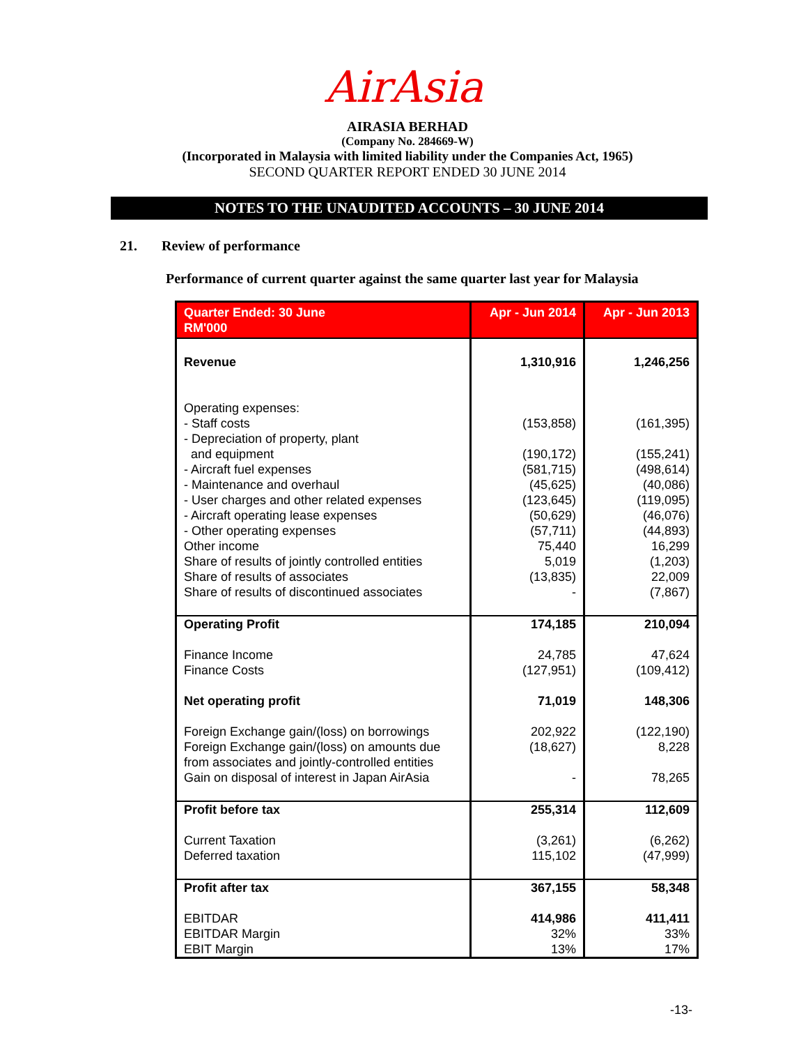AirAsia
AIRASIA BERHAD
(Company No. 284669-W)
(Incorporated in Malaysia with limited liability under the Companies Act, 1965)
SECOND QUARTER REPORT ENDED 30 JUNE 2014
NOTES TO THE UNAUDITED ACCOUNTS – 30 JUNE 2014
21. Review of performance
Performance of current quarter against the same quarter last year for Malaysia
| Quarter Ended: 30 June RM'000 | Apr - Jun 2014 | Apr - Jun 2013 |
| --- | --- | --- |
| Revenue Operating expenses: - Staff costs - Depreciation of property, plant and equipment - Aircraft fuel expenses - Maintenance and overhaul - User charges and other related expenses - Aircraft operating lease expenses - Other operating expenses Other income Share of results of jointly controlled entities Share of results of associates Share of results of discontinued associates | 1,310,916 (153,858) (190,172) (581,715) (45,625) (123,645) (50,629) (57,711) 75,440 5,019 (13,835) - | 1,246,256 (161,395) (155,241) (498,614) (40,086) (119,095) (46,076) (44,893) 16,299 (1,203) 22,009 (7,867) |
| Operating Profit Finance Income Finance Costs Net operating profit Foreign Exchange gain/(loss) on borrowings Foreign Exchange gain/(loss) on amounts due from associates and jointly-controlled entities Gain on disposal of interest in Japan AirAsia | 174,185 24,785 (127,951) 71,019 202,922 (18,627) - | 210,094 47,624 (109,412) 148,306 (122,190) 8,228 78,265 |
| Profit before tax Current Taxation Deferred taxation | 255,314 (3,261) 115,102 | 112,609 (6,262) (47,999) |
| Profit after tax EBITDAR EBITDAR Margin EBIT Margin | 367,155 414,986 32% 13% | 58,348 411,411 33% 17% |
-13-